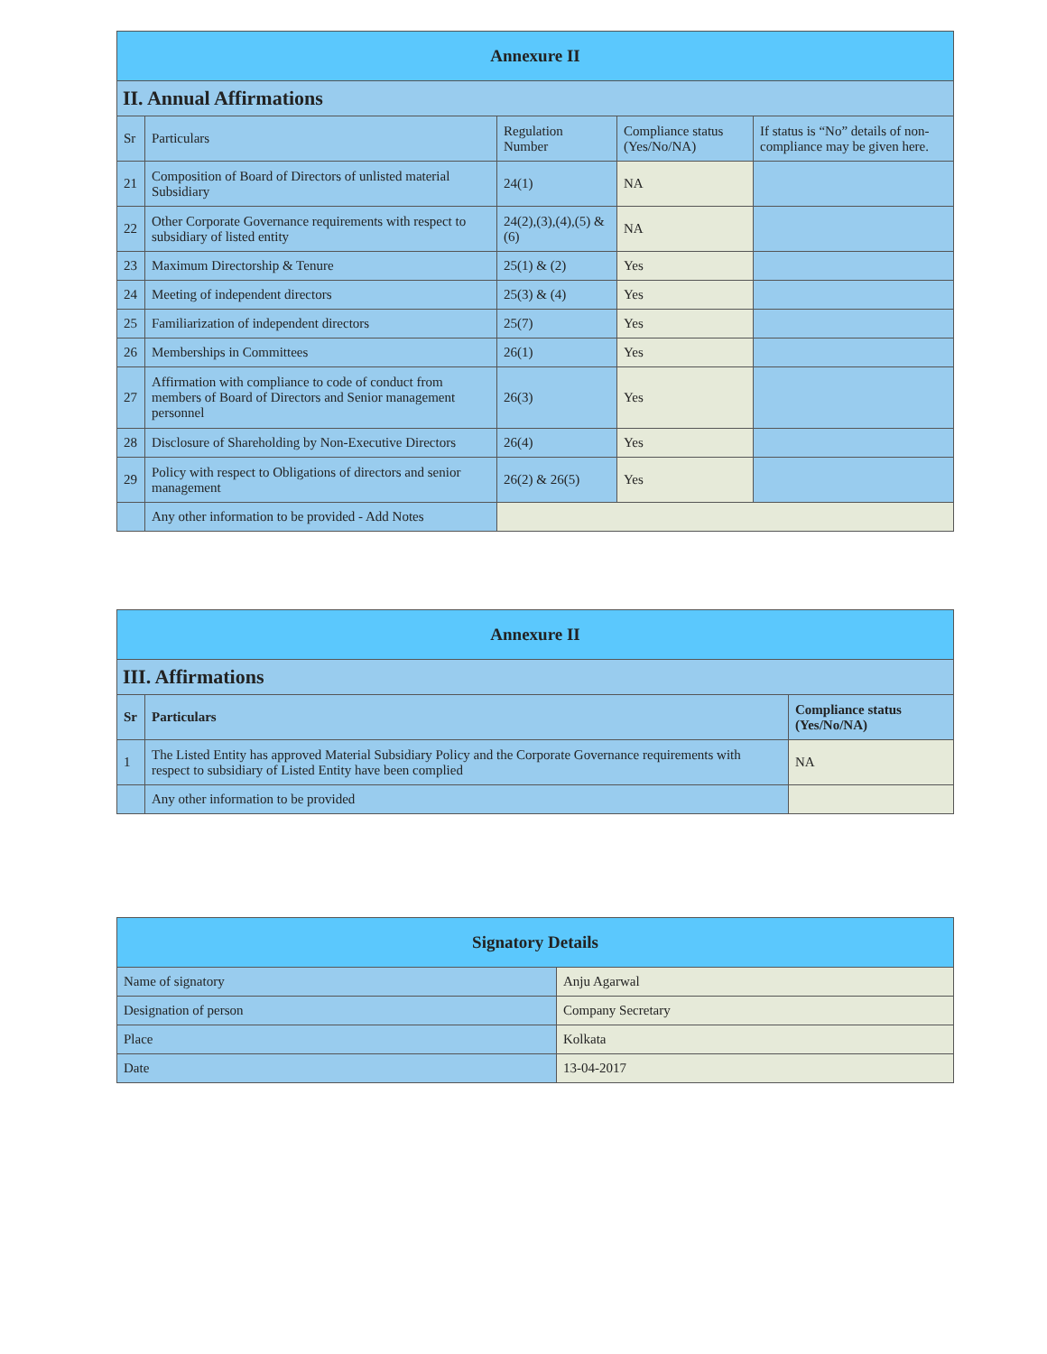| Annexure II | | | | |
| II. Annual Affirmations | | | | |
| Sr | Particulars | Regulation Number | Compliance status (Yes/No/NA) | If status is “No” details of non-compliance may be given here. |
| 21 | Composition of Board of Directors of unlisted material Subsidiary | 24(1) | NA | |
| 22 | Other Corporate Governance requirements with respect to subsidiary of listed entity | 24(2),(3),(4),(5) & (6) | NA | |
| 23 | Maximum Directorship & Tenure | 25(1) & (2) | Yes | |
| 24 | Meeting of independent directors | 25(3) & (4) | Yes | |
| 25 | Familiarization of independent directors | 25(7) | Yes | |
| 26 | Memberships in Committees | 26(1) | Yes | |
| 27 | Affirmation with compliance to code of conduct from members of Board of Directors and Senior management personnel | 26(3) | Yes | |
| 28 | Disclosure of Shareholding by Non-Executive Directors | 26(4) | Yes | |
| 29 | Policy with respect to Obligations of directors and senior management | 26(2) & 26(5) | Yes | |
| | Any other information to be provided - Add Notes | | | |
| Annexure II | | |
| III. Affirmations | | |
| Sr | Particulars | Compliance status (Yes/No/NA) |
| 1 | The Listed Entity has approved Material Subsidiary Policy and the Corporate Governance requirements with respect to subsidiary of Listed Entity have been complied | NA |
| | Any other information to be provided | |
| Signatory Details | |
| Name of signatory | Anju Agarwal |
| Designation of person | Company Secretary |
| Place | Kolkata |
| Date | 13-04-2017 |